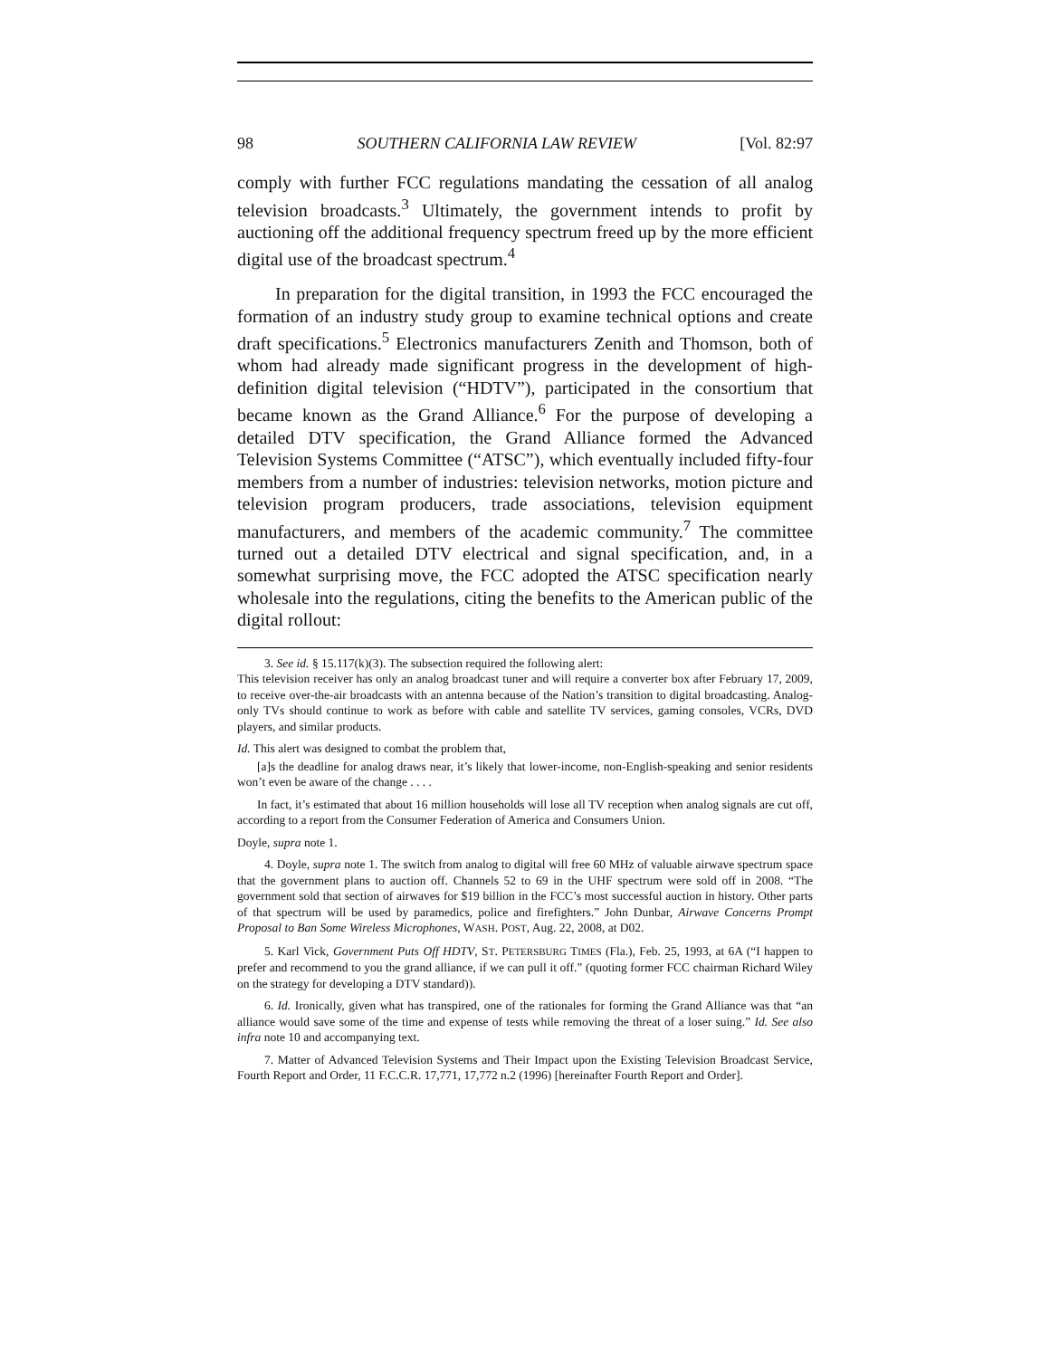98 SOUTHERN CALIFORNIA LAW REVIEW [Vol. 82:97
comply with further FCC regulations mandating the cessation of all analog television broadcasts.<sup>3</sup> Ultimately, the government intends to profit by auctioning off the additional frequency spectrum freed up by the more efficient digital use of the broadcast spectrum.<sup>4</sup>
In preparation for the digital transition, in 1993 the FCC encouraged the formation of an industry study group to examine technical options and create draft specifications.<sup>5</sup> Electronics manufacturers Zenith and Thomson, both of whom had already made significant progress in the development of high-definition digital television (“HDTV”), participated in the consortium that became known as the Grand Alliance.<sup>6</sup> For the purpose of developing a detailed DTV specification, the Grand Alliance formed the Advanced Television Systems Committee (“ATSC”), which eventually included fifty-four members from a number of industries: television networks, motion picture and television program producers, trade associations, television equipment manufacturers, and members of the academic community.<sup>7</sup> The committee turned out a detailed DTV electrical and signal specification, and, in a somewhat surprising move, the FCC adopted the ATSC specification nearly wholesale into the regulations, citing the benefits to the American public of the digital rollout:
3. See id. § 15.117(k)(3). The subsection required the following alert:
This television receiver has only an analog broadcast tuner and will require a converter box after February 17, 2009, to receive over-the-air broadcasts with an antenna because of the Nation’s transition to digital broadcasting. Analog-only TVs should continue to work as before with cable and satellite TV services, gaming consoles, VCRs, DVD players, and similar products.
Id. This alert was designed to combat the problem that,
[a]s the deadline for analog draws near, it’s likely that lower-income, non-English-speaking and senior residents won’t even be aware of the change . . . .
In fact, it’s estimated that about 16 million households will lose all TV reception when analog signals are cut off, according to a report from the Consumer Federation of America and Consumers Union.
Doyle, supra note 1.
4. Doyle, supra note 1. The switch from analog to digital will free 60 MHz of valuable airwave spectrum space that the government plans to auction off. Channels 52 to 69 in the UHF spectrum were sold off in 2008. “The government sold that section of airwaves for $19 billion in the FCC’s most successful auction in history. Other parts of that spectrum will be used by paramedics, police and firefighters.” John Dunbar, Airwave Concerns Prompt Proposal to Ban Some Wireless Microphones, WASH. POST, Aug. 22, 2008, at D02.
5. Karl Vick, Government Puts Off HDTV, ST. PETERSBURG TIMES (Fla.), Feb. 25, 1993, at 6A (“I happen to prefer and recommend to you the grand alliance, if we can pull it off.” (quoting former FCC chairman Richard Wiley on the strategy for developing a DTV standard)).
6. Id. Ironically, given what has transpired, one of the rationales for forming the Grand Alliance was that “an alliance would save some of the time and expense of tests while removing the threat of a loser suing.” Id. See also infra note 10 and accompanying text.
7. Matter of Advanced Television Systems and Their Impact upon the Existing Television Broadcast Service, Fourth Report and Order, 11 F.C.C.R. 17,771, 17,772 n.2 (1996) [hereinafter Fourth Report and Order].